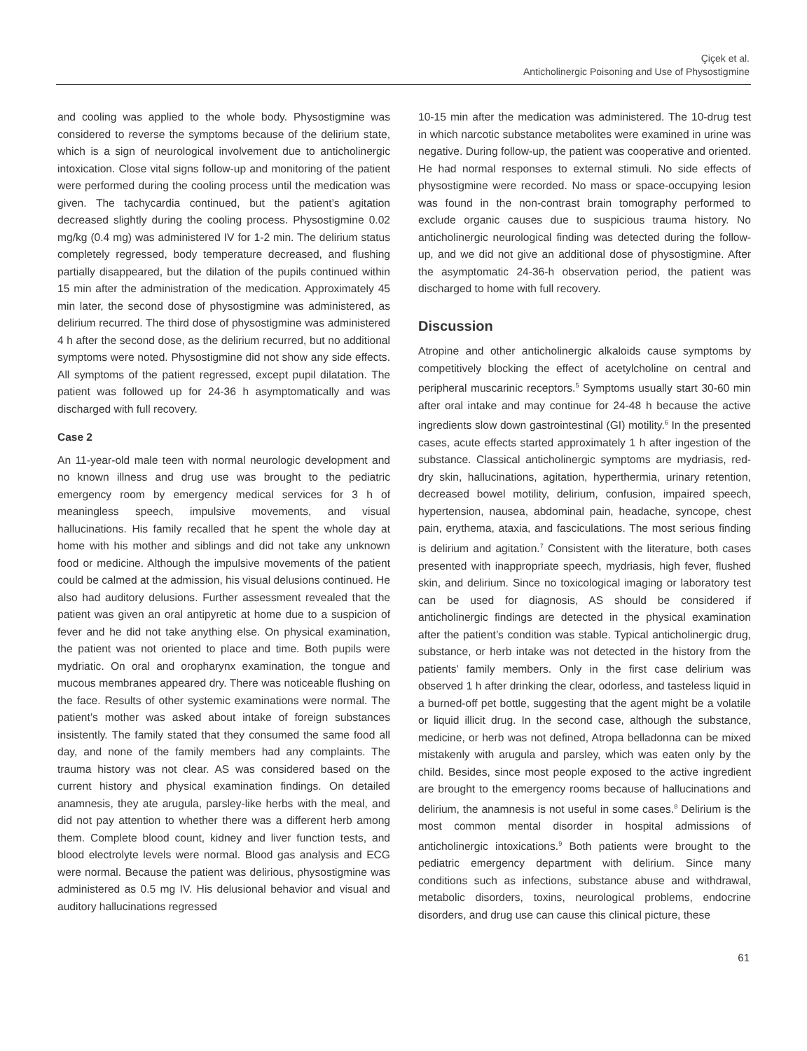Çiçek et al.
Anticholinergic Poisoning and Use of Physostigmine
and cooling was applied to the whole body. Physostigmine was considered to reverse the symptoms because of the delirium state, which is a sign of neurological involvement due to anticholinergic intoxication. Close vital signs follow-up and monitoring of the patient were performed during the cooling process until the medication was given. The tachycardia continued, but the patient’s agitation decreased slightly during the cooling process. Physostigmine 0.02 mg/kg (0.4 mg) was administered IV for 1-2 min. The delirium status completely regressed, body temperature decreased, and flushing partially disappeared, but the dilation of the pupils continued within 15 min after the administration of the medication. Approximately 45 min later, the second dose of physostigmine was administered, as delirium recurred. The third dose of physostigmine was administered 4 h after the second dose, as the delirium recurred, but no additional symptoms were noted. Physostigmine did not show any side effects. All symptoms of the patient regressed, except pupil dilatation. The patient was followed up for 24-36 h asymptomatically and was discharged with full recovery.
Case 2
An 11-year-old male teen with normal neurologic development and no known illness and drug use was brought to the pediatric emergency room by emergency medical services for 3 h of meaningless speech, impulsive movements, and visual hallucinations. His family recalled that he spent the whole day at home with his mother and siblings and did not take any unknown food or medicine. Although the impulsive movements of the patient could be calmed at the admission, his visual delusions continued. He also had auditory delusions. Further assessment revealed that the patient was given an oral antipyretic at home due to a suspicion of fever and he did not take anything else. On physical examination, the patient was not oriented to place and time. Both pupils were mydriatic. On oral and oropharynx examination, the tongue and mucous membranes appeared dry. There was noticeable flushing on the face. Results of other systemic examinations were normal. The patient’s mother was asked about intake of foreign substances insistently. The family stated that they consumed the same food all day, and none of the family members had any complaints. The trauma history was not clear. AS was considered based on the current history and physical examination findings. On detailed anamnesis, they ate arugula, parsley-like herbs with the meal, and did not pay attention to whether there was a different herb among them. Complete blood count, kidney and liver function tests, and blood electrolyte levels were normal. Blood gas analysis and ECG were normal. Because the patient was delirious, physostigmine was administered as 0.5 mg IV. His delusional behavior and visual and auditory hallucinations regressed
10-15 min after the medication was administered. The 10-drug test in which narcotic substance metabolites were examined in urine was negative. During follow-up, the patient was cooperative and oriented. He had normal responses to external stimuli. No side effects of physostigmine were recorded. No mass or space-occupying lesion was found in the non-contrast brain tomography performed to exclude organic causes due to suspicious trauma history. No anticholinergic neurological finding was detected during the follow-up, and we did not give an additional dose of physostigmine. After the asymptomatic 24-36-h observation period, the patient was discharged to home with full recovery.
Discussion
Atropine and other anticholinergic alkaloids cause symptoms by competitively blocking the effect of acetylcholine on central and peripheral muscarinic receptors.<sup>5</sup> Symptoms usually start 30-60 min after oral intake and may continue for 24-48 h because the active ingredients slow down gastrointestinal (GI) motility.<sup>6</sup> In the presented cases, acute effects started approximately 1 h after ingestion of the substance. Classical anticholinergic symptoms are mydriasis, red-dry skin, hallucinations, agitation, hyperthermia, urinary retention, decreased bowel motility, delirium, confusion, impaired speech, hypertension, nausea, abdominal pain, headache, syncope, chest pain, erythema, ataxia, and fasciculations. The most serious finding is delirium and agitation.<sup>7</sup> Consistent with the literature, both cases presented with inappropriate speech, mydriasis, high fever, flushed skin, and delirium. Since no toxicological imaging or laboratory test can be used for diagnosis, AS should be considered if anticholinergic findings are detected in the physical examination after the patient’s condition was stable. Typical anticholinergic drug, substance, or herb intake was not detected in the history from the patients’ family members. Only in the first case delirium was observed 1 h after drinking the clear, odorless, and tasteless liquid in a burned-off pet bottle, suggesting that the agent might be a volatile or liquid illicit drug. In the second case, although the substance, medicine, or herb was not defined, Atropa belladonna can be mixed mistakenly with arugula and parsley, which was eaten only by the child. Besides, since most people exposed to the active ingredient are brought to the emergency rooms because of hallucinations and delirium, the anamnesis is not useful in some cases.<sup>8</sup> Delirium is the most common mental disorder in hospital admissions of anticholinergic intoxications.<sup>9</sup> Both patients were brought to the pediatric emergency department with delirium. Since many conditions such as infections, substance abuse and withdrawal, metabolic disorders, toxins, neurological problems, endocrine disorders, and drug use can cause this clinical picture, these
61